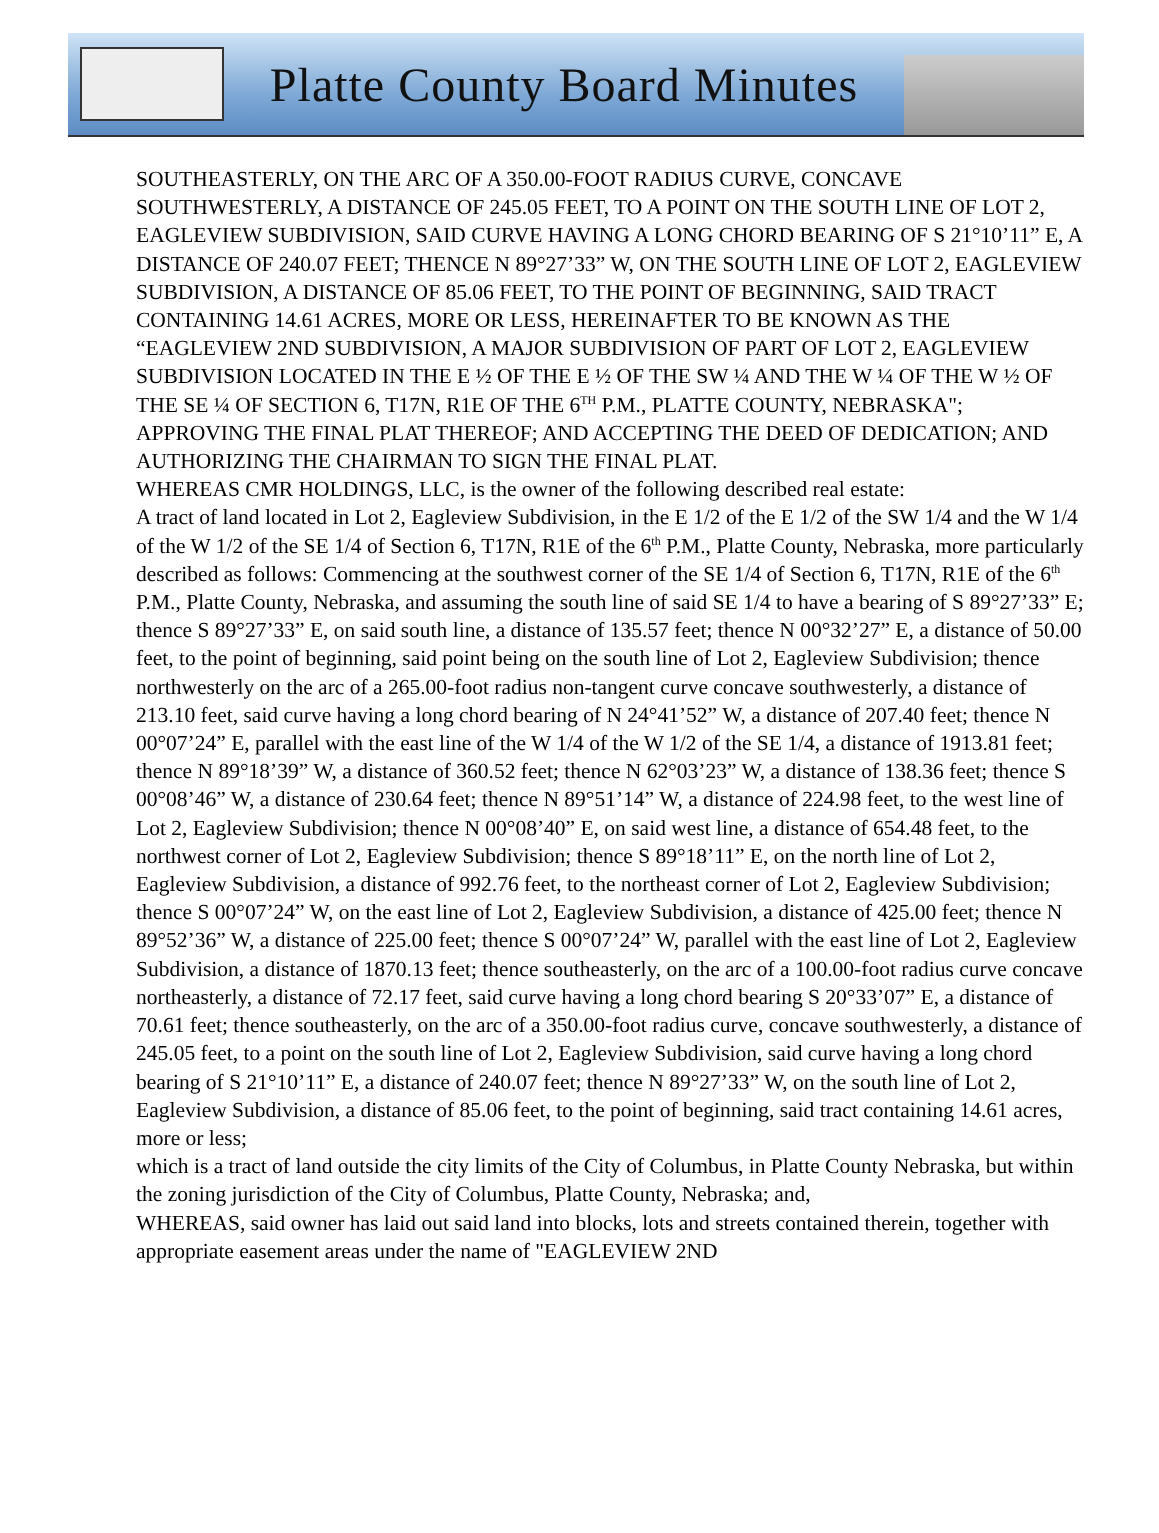Platte County Board Minutes
SOUTHEASTERLY, ON THE ARC OF A 350.00-FOOT RADIUS CURVE, CONCAVE SOUTHWESTERLY, A DISTANCE OF 245.05 FEET, TO A POINT ON THE SOUTH LINE OF LOT 2, EAGLEVIEW SUBDIVISION, SAID CURVE HAVING A LONG CHORD BEARING OF S 21°10’11” E, A DISTANCE OF 240.07 FEET; THENCE N 89°27’33” W, ON THE SOUTH LINE OF LOT 2, EAGLEVIEW SUBDIVISION, A DISTANCE OF 85.06 FEET, TO THE POINT OF BEGINNING, SAID TRACT CONTAINING 14.61 ACRES, MORE OR LESS, HEREINAFTER TO BE KNOWN AS THE “EAGLEVIEW 2ND SUBDIVISION, A MAJOR SUBDIVISION OF PART OF LOT 2, EAGLEVIEW SUBDIVISION LOCATED IN THE E ½ OF THE E ½ OF THE SW ¼ AND THE W ¼ OF THE W ½ OF THE SE ¼ OF SECTION 6, T17N, R1E OF THE 6<sup>TH</sup> P.M., PLATTE COUNTY, NEBRASKA"; APPROVING THE FINAL PLAT THEREOF; AND ACCEPTING THE DEED OF DEDICATION; AND AUTHORIZING THE CHAIRMAN TO SIGN THE FINAL PLAT.
WHEREAS CMR HOLDINGS, LLC, is the owner of the following described real estate:
A tract of land located in Lot 2, Eagleview Subdivision, in the E 1/2 of the E 1/2 of the SW 1/4 and the W 1/4 of the W 1/2 of the SE 1/4 of Section 6, T17N, R1E of the 6<sup>th</sup> P.M., Platte County, Nebraska, more particularly described as follows: Commencing at the southwest corner of the SE 1/4 of Section 6, T17N, R1E of the 6<sup>th</sup> P.M., Platte County, Nebraska, and assuming the south line of said SE 1/4 to have a bearing of S 89°27’33” E; thence S 89°27’33” E, on said south line, a distance of 135.57 feet; thence N 00°32’27” E, a distance of 50.00 feet, to the point of beginning, said point being on the south line of Lot 2, Eagleview Subdivision; thence northwesterly on the arc of a 265.00-foot radius non-tangent curve concave southwesterly, a distance of 213.10 feet, said curve having a long chord bearing of N 24°41’52” W, a distance of 207.40 feet; thence N 00°07’24” E, parallel with the east line of the W 1/4 of the W 1/2 of the SE 1/4, a distance of 1913.81 feet; thence N 89°18’39” W, a distance of 360.52 feet; thence N 62°03’23” W, a distance of 138.36 feet; thence S 00°08’46” W, a distance of 230.64 feet; thence N 89°51’14” W, a distance of 224.98 feet, to the west line of Lot 2, Eagleview Subdivision; thence N 00°08’40” E, on said west line, a distance of 654.48 feet, to the northwest corner of Lot 2, Eagleview Subdivision; thence S 89°18’11” E, on the north line of Lot 2, Eagleview Subdivision, a distance of 992.76 feet, to the northeast corner of Lot 2, Eagleview Subdivision; thence S 00°07’24” W, on the east line of Lot 2, Eagleview Subdivision, a distance of 425.00 feet; thence N 89°52’36” W, a distance of 225.00 feet; thence S 00°07’24” W, parallel with the east line of Lot 2, Eagleview Subdivision, a distance of 1870.13 feet; thence southeasterly, on the arc of a 100.00-foot radius curve concave northeasterly, a distance of 72.17 feet, said curve having a long chord bearing S 20°33’07” E, a distance of 70.61 feet; thence southeasterly, on the arc of a 350.00-foot radius curve, concave southwesterly, a distance of 245.05 feet, to a point on the south line of Lot 2, Eagleview Subdivision, said curve having a long chord bearing of S 21°10’11” E, a distance of 240.07 feet; thence N 89°27’33” W, on the south line of Lot 2, Eagleview Subdivision, a distance of 85.06 feet, to the point of beginning, said tract containing 14.61 acres, more or less;
which is a tract of land outside the city limits of the City of Columbus, in Platte County Nebraska, but within the zoning jurisdiction of the City of Columbus, Platte County, Nebraska; and,
WHEREAS, said owner has laid out said land into blocks, lots and streets contained therein, together with appropriate easement areas under the name of "EAGLEVIEW 2ND